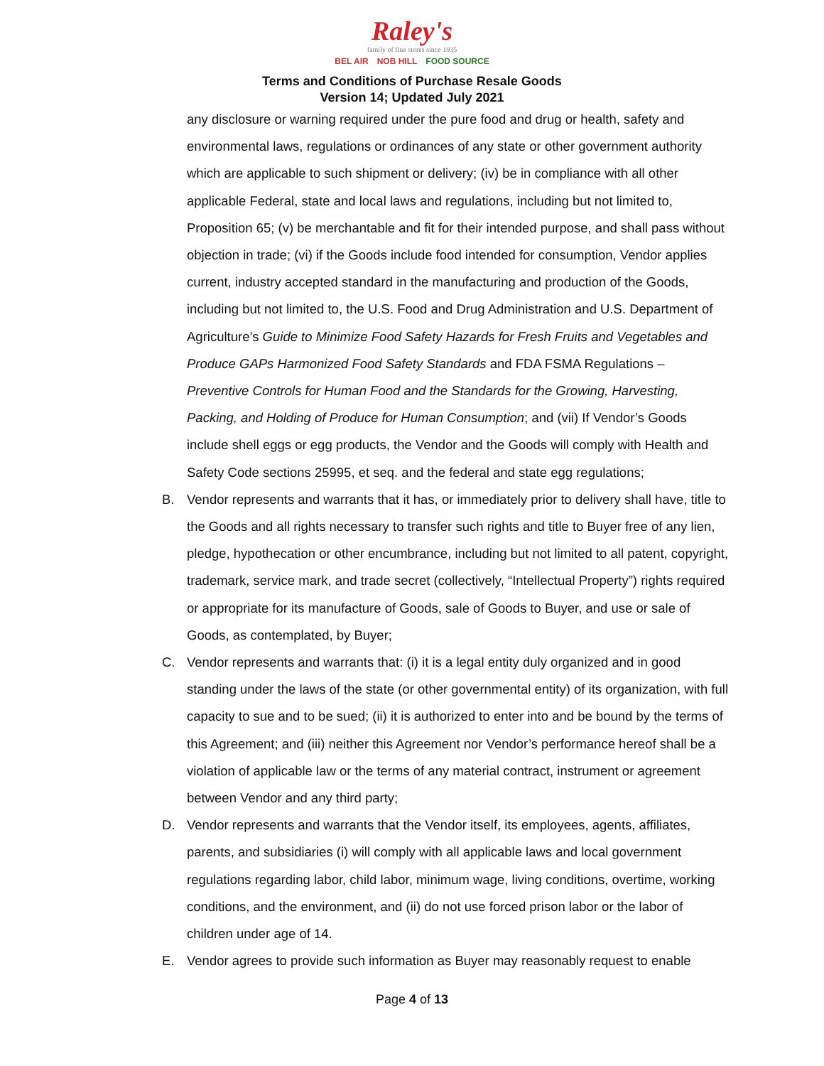Raley's
family of fine stores since 1935
BEL AIR NOB HILL FOOD SOURCE
Terms and Conditions of Purchase Resale Goods
Version 14; Updated July 2021
any disclosure or warning required under the pure food and drug or health, safety and environmental laws, regulations or ordinances of any state or other government authority which are applicable to such shipment or delivery; (iv) be in compliance with all other applicable Federal, state and local laws and regulations, including but not limited to, Proposition 65; (v) be merchantable and fit for their intended purpose, and shall pass without objection in trade; (vi) if the Goods include food intended for consumption, Vendor applies current, industry accepted standard in the manufacturing and production of the Goods, including but not limited to, the U.S. Food and Drug Administration and U.S. Department of Agriculture’s Guide to Minimize Food Safety Hazards for Fresh Fruits and Vegetables and Produce GAPs Harmonized Food Safety Standards and FDA FSMA Regulations – Preventive Controls for Human Food and the Standards for the Growing, Harvesting, Packing, and Holding of Produce for Human Consumption; and (vii) If Vendor’s Goods include shell eggs or egg products, the Vendor and the Goods will comply with Health and Safety Code sections 25995, et seq. and the federal and state egg regulations;
B. Vendor represents and warrants that it has, or immediately prior to delivery shall have, title to the Goods and all rights necessary to transfer such rights and title to Buyer free of any lien, pledge, hypothecation or other encumbrance, including but not limited to all patent, copyright, trademark, service mark, and trade secret (collectively, “Intellectual Property”) rights required or appropriate for its manufacture of Goods, sale of Goods to Buyer, and use or sale of Goods, as contemplated, by Buyer;
C. Vendor represents and warrants that: (i) it is a legal entity duly organized and in good standing under the laws of the state (or other governmental entity) of its organization, with full capacity to sue and to be sued; (ii) it is authorized to enter into and be bound by the terms of this Agreement; and (iii) neither this Agreement nor Vendor’s performance hereof shall be a violation of applicable law or the terms of any material contract, instrument or agreement between Vendor and any third party;
D. Vendor represents and warrants that the Vendor itself, its employees, agents, affiliates, parents, and subsidiaries (i) will comply with all applicable laws and local government regulations regarding labor, child labor, minimum wage, living conditions, overtime, working conditions, and the environment, and (ii) do not use forced prison labor or the labor of children under age of 14.
E. Vendor agrees to provide such information as Buyer may reasonably request to enable
Page 4 of 13